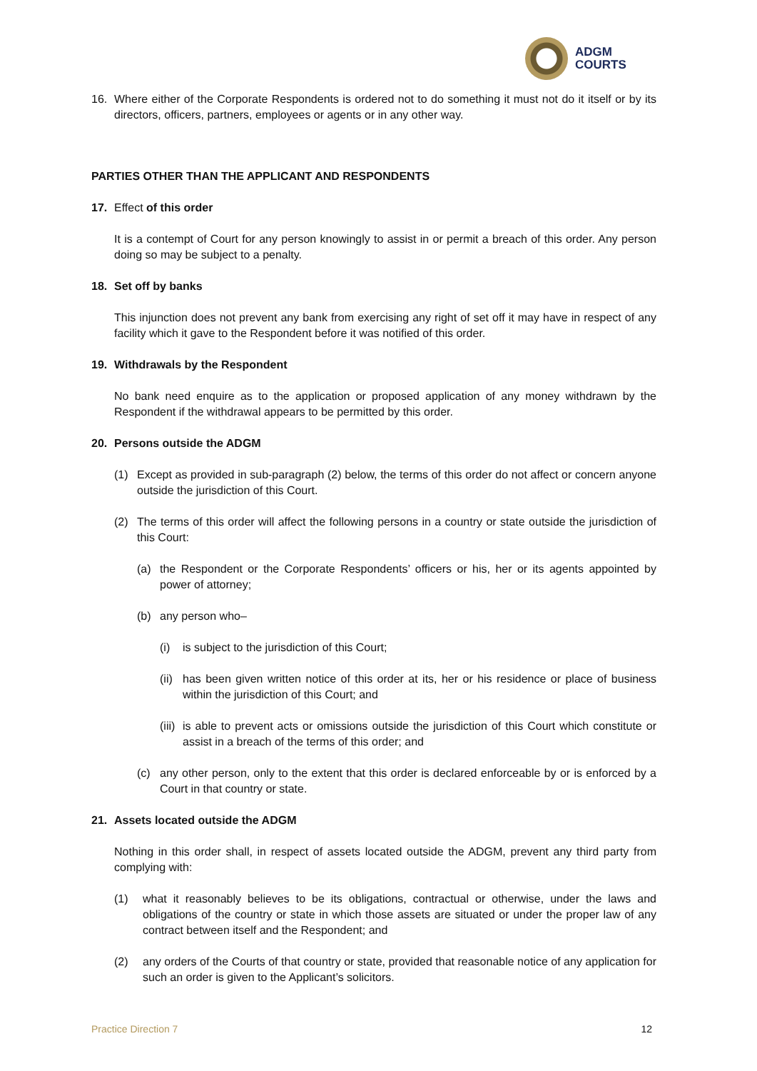ADGM
COURTS
16. Where either of the Corporate Respondents is ordered not to do something it must not do it itself or by its directors, officers, partners, employees or agents or in any other way.
PARTIES OTHER THAN THE APPLICANT AND RESPONDENTS
17. Effect of this order
It is a contempt of Court for any person knowingly to assist in or permit a breach of this order. Any person doing so may be subject to a penalty.
18. Set off by banks
This injunction does not prevent any bank from exercising any right of set off it may have in respect of any facility which it gave to the Respondent before it was notified of this order.
19. Withdrawals by the Respondent
No bank need enquire as to the application or proposed application of any money withdrawn by the Respondent if the withdrawal appears to be permitted by this order.
20. Persons outside the ADGM
(1) Except as provided in sub-paragraph (2) below, the terms of this order do not affect or concern anyone outside the jurisdiction of this Court.
(2) The terms of this order will affect the following persons in a country or state outside the jurisdiction of this Court:
(a) the Respondent or the Corporate Respondents’ officers or his, her or its agents appointed by power of attorney;
(b) any person who–
(i) is subject to the jurisdiction of this Court;
(ii) has been given written notice of this order at its, her or his residence or place of business within the jurisdiction of this Court; and
(iii) is able to prevent acts or omissions outside the jurisdiction of this Court which constitute or assist in a breach of the terms of this order; and
(c) any other person, only to the extent that this order is declared enforceable by or is enforced by a Court in that country or state.
21. Assets located outside the ADGM
Nothing in this order shall, in respect of assets located outside the ADGM, prevent any third party from complying with:
(1) what it reasonably believes to be its obligations, contractual or otherwise, under the laws and obligations of the country or state in which those assets are situated or under the proper law of any contract between itself and the Respondent; and
(2) any orders of the Courts of that country or state, provided that reasonable notice of any application for such an order is given to the Applicant’s solicitors.
Practice Direction 7 12